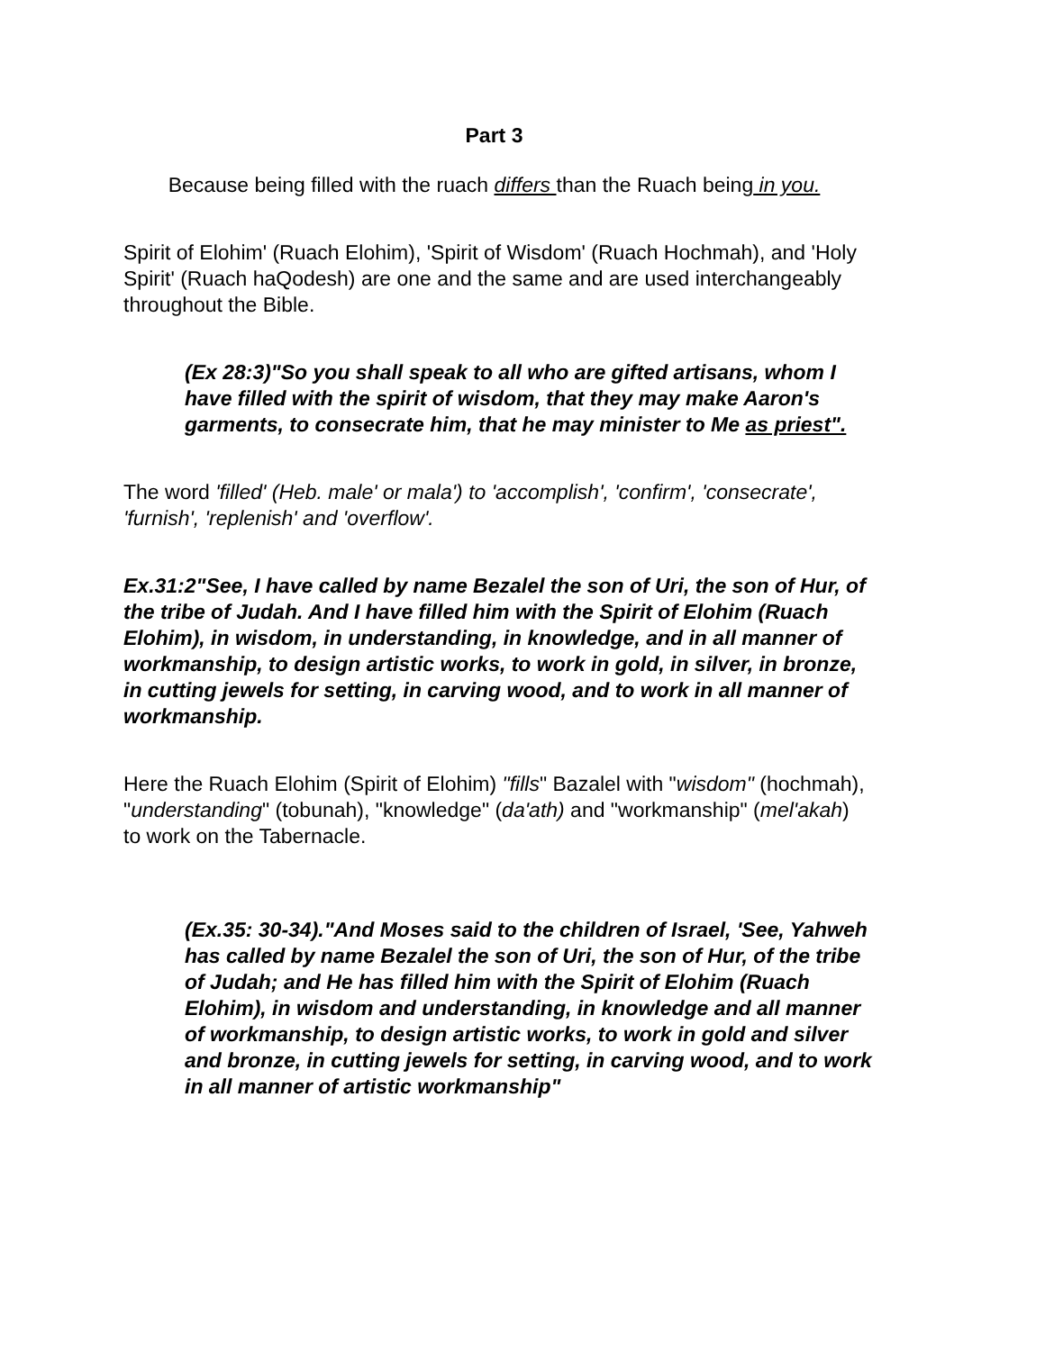Part 3
Because being filled with the ruach differs than the Ruach being in you.
Spirit of Elohim' (Ruach Elohim), 'Spirit of Wisdom' (Ruach Hochmah), and 'Holy Spirit' (Ruach haQodesh) are one and the same and are used interchangeably throughout the Bible.
(Ex 28:3)"So you shall speak to all who are gifted artisans, whom I have filled with the spirit of wisdom, that they may make Aaron's garments, to consecrate him, that he may minister to Me as priest".
The word 'filled' (Heb. male' or mala') to 'accomplish', 'confirm', 'consecrate', 'furnish', 'replenish' and 'overflow'.
Ex.31:2"See, I have called by name Bezalel the son of Uri, the son of Hur, of the tribe of Judah. And I have filled him with the Spirit of Elohim (Ruach Elohim), in wisdom, in understanding, in knowledge, and in all manner of workmanship, to design artistic works, to work in gold, in silver, in bronze, in cutting jewels for setting, in carving wood, and to work in all manner of workmanship.
Here the Ruach Elohim (Spirit of Elohim) "fills" Bazalel with "wisdom" (hochmah), "understanding" (tobunah), "knowledge" (da'ath) and "workmanship" (mel'akah) to work on the Tabernacle.
(Ex.35: 30-34)."And Moses said to the children of Israel, 'See, Yahweh has called by name Bezalel the son of Uri, the son of Hur, of the tribe of Judah; and He has filled him with the Spirit of Elohim (Ruach Elohim), in wisdom and understanding, in knowledge and all manner of workmanship, to design artistic works, to work in gold and silver and bronze, in cutting jewels for setting, in carving wood, and to work in all manner of artistic workmanship"